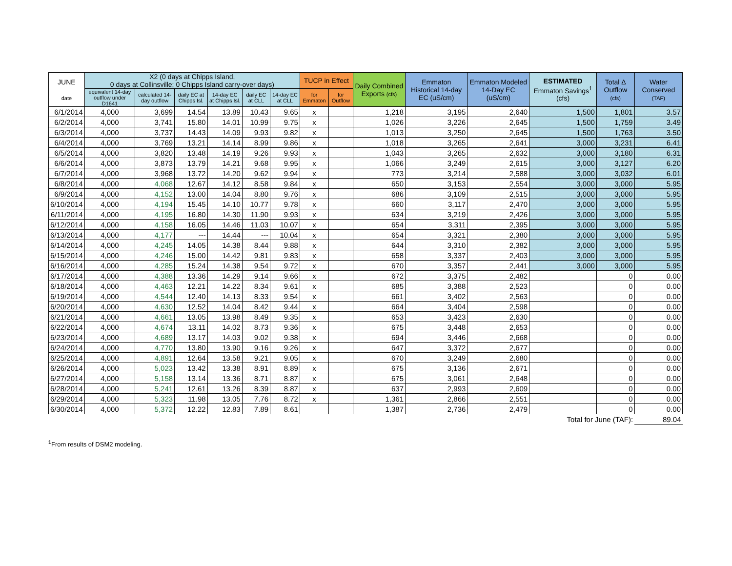| JUNE date | X2 (0 days at Chipps Island, 0 days at Collinsville; 0 Chipps Island carry-over days) | | | | | | TUCP in Effect | | Daily Combined Exports (cfs) | Emmaton Historical 14-day EC (uS/cm) | Emmaton Modeled 14-Day EC (uS/cm) | ESTIMATED Emmaton Savings<sup>1</sup> (cfs) | Total Δ Outflow (cfs) | Water Conserved (TAF) |
| --- | --- | --- | --- | --- | --- | --- | --- | --- | --- | --- | --- | --- | --- | --- |
| | equivalent 14-day outflow under D1641 | calculated 14-day outflow | daily EC at Chipps Isl. | 14-day EC at Chipps Isl. | daily EC at CLL | 14-day EC at CLL | for Emmaton | for Outflow | | | | | | |
| 6/1/2014 | 4,000 | 3,699 | 14.54 | 13.89 | 10.43 | 9.65 | x | | 1,218 | 3,195 | 2,640 | 1,500 | 1,801 | 3.57 |
| 6/2/2014 | 4,000 | 3,741 | 15.80 | 14.01 | 10.99 | 9.75 | x | | 1,026 | 3,226 | 2,645 | 1,500 | 1,759 | 3.49 |
| 6/3/2014 | 4,000 | 3,737 | 14.43 | 14.09 | 9.93 | 9.82 | x | | 1,013 | 3,250 | 2,645 | 1,500 | 1,763 | 3.50 |
| 6/4/2014 | 4,000 | 3,769 | 13.21 | 14.14 | 8.99 | 9.86 | x | | 1,018 | 3,265 | 2,641 | 3,000 | 3,231 | 6.41 |
| 6/5/2014 | 4,000 | 3,820 | 13.48 | 14.19 | 9.26 | 9.93 | x | | 1,043 | 3,265 | 2,632 | 3,000 | 3,180 | 6.31 |
| 6/6/2014 | 4,000 | 3,873 | 13.79 | 14.21 | 9.68 | 9.95 | x | | 1,066 | 3,249 | 2,615 | 3,000 | 3,127 | 6.20 |
| 6/7/2014 | 4,000 | 3,968 | 13.72 | 14.20 | 9.62 | 9.94 | x | | 773 | 3,214 | 2,588 | 3,000 | 3,032 | 6.01 |
| 6/8/2014 | 4,000 | 4,068 | 12.67 | 14.12 | 8.58 | 9.84 | x | | 650 | 3,153 | 2,554 | 3,000 | 3,000 | 5.95 |
| 6/9/2014 | 4,000 | 4,152 | 13.00 | 14.04 | 8.80 | 9.76 | x | | 686 | 3,109 | 2,515 | 3,000 | 3,000 | 5.95 |
| 6/10/2014 | 4,000 | 4,194 | 15.45 | 14.10 | 10.77 | 9.78 | x | | 660 | 3,117 | 2,470 | 3,000 | 3,000 | 5.95 |
| 6/11/2014 | 4,000 | 4,195 | 16.80 | 14.30 | 11.90 | 9.93 | x | | 634 | 3,219 | 2,426 | 3,000 | 3,000 | 5.95 |
| 6/12/2014 | 4,000 | 4,158 | 16.05 | 14.46 | 11.03 | 10.07 | x | | 654 | 3,311 | 2,395 | 3,000 | 3,000 | 5.95 |
| 6/13/2014 | 4,000 | 4,177 | --- | 14.44 | --- | 10.04 | x | | 654 | 3,321 | 2,380 | 3,000 | 3,000 | 5.95 |
| 6/14/2014 | 4,000 | 4,245 | 14.05 | 14.38 | 8.44 | 9.88 | x | | 644 | 3,310 | 2,382 | 3,000 | 3,000 | 5.95 |
| 6/15/2014 | 4,000 | 4,246 | 15.00 | 14.42 | 9.81 | 9.83 | x | | 658 | 3,337 | 2,403 | 3,000 | 3,000 | 5.95 |
| 6/16/2014 | 4,000 | 4,285 | 15.24 | 14.38 | 9.54 | 9.72 | x | | 670 | 3,357 | 2,441 | 3,000 | 3,000 | 5.95 |
| 6/17/2014 | 4,000 | 4,388 | 13.36 | 14.29 | 9.14 | 9.66 | x | | 672 | 3,375 | 2,482 | | 0 | 0.00 |
| 6/18/2014 | 4,000 | 4,463 | 12.21 | 14.22 | 8.34 | 9.61 | x | | 685 | 3,388 | 2,523 | | 0 | 0.00 |
| 6/19/2014 | 4,000 | 4,544 | 12.40 | 14.13 | 8.33 | 9.54 | x | | 661 | 3,402 | 2,563 | | 0 | 0.00 |
| 6/20/2014 | 4,000 | 4,630 | 12.52 | 14.04 | 8.42 | 9.44 | x | | 664 | 3,404 | 2,598 | | 0 | 0.00 |
| 6/21/2014 | 4,000 | 4,661 | 13.05 | 13.98 | 8.49 | 9.35 | x | | 653 | 3,423 | 2,630 | | 0 | 0.00 |
| 6/22/2014 | 4,000 | 4,674 | 13.11 | 14.02 | 8.73 | 9.36 | x | | 675 | 3,448 | 2,653 | | 0 | 0.00 |
| 6/23/2014 | 4,000 | 4,689 | 13.17 | 14.03 | 9.02 | 9.38 | x | | 694 | 3,446 | 2,668 | | 0 | 0.00 |
| 6/24/2014 | 4,000 | 4,770 | 13.80 | 13.90 | 9.16 | 9.26 | x | | 647 | 3,372 | 2,677 | | 0 | 0.00 |
| 6/25/2014 | 4,000 | 4,891 | 12.64 | 13.58 | 9.21 | 9.05 | x | | 670 | 3,249 | 2,680 | | 0 | 0.00 |
| 6/26/2014 | 4,000 | 5,023 | 13.42 | 13.38 | 8.91 | 8.89 | x | | 675 | 3,136 | 2,671 | | 0 | 0.00 |
| 6/27/2014 | 4,000 | 5,158 | 13.14 | 13.36 | 8.71 | 8.87 | x | | 675 | 3,061 | 2,648 | | 0 | 0.00 |
| 6/28/2014 | 4,000 | 5,241 | 12.61 | 13.26 | 8.39 | 8.87 | x | | 637 | 2,993 | 2,609 | | 0 | 0.00 |
| 6/29/2014 | 4,000 | 5,323 | 11.98 | 13.05 | 7.76 | 8.72 | x | | 1,361 | 2,866 | 2,551 | | 0 | 0.00 |
| 6/30/2014 | 4,000 | 5,372 | 12.22 | 12.83 | 7.89 | 8.61 | | | 1,387 | 2,736 | 2,479 | | 0 | 0.00 |
| Total for June (TAF): | | | | | | | | | | | | | | 89.04 |
<sup>1</sup> From results of DSM2 modeling.